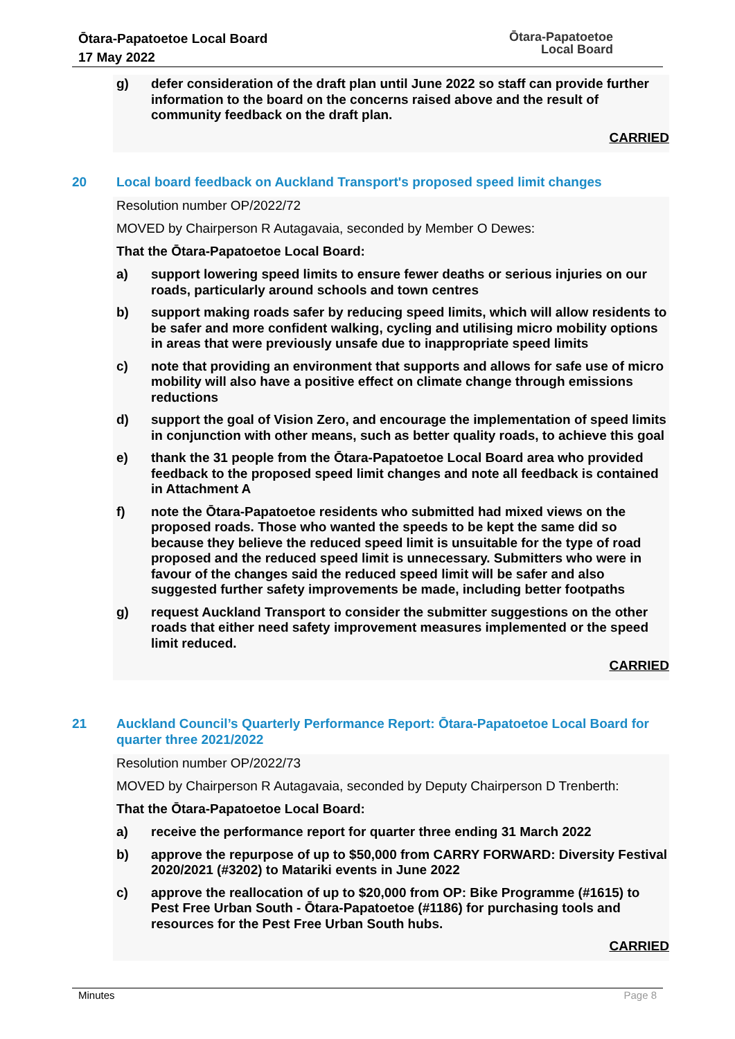Ōtara-Papatoetoe Local Board
17 May 2022
Ōtara-Papatoetoe
Local Board
g) defer consideration of the draft plan until June 2022 so staff can provide further information to the board on the concerns raised above and the result of community feedback on the draft plan.
CARRIED
20 Local board feedback on Auckland Transport's proposed speed limit changes
Resolution number OP/2022/72
MOVED by Chairperson R Autagavaia, seconded by Member O Dewes:
That the Ōtara-Papatoetoe Local Board:
a) support lowering speed limits to ensure fewer deaths or serious injuries on our roads, particularly around schools and town centres
b) support making roads safer by reducing speed limits, which will allow residents to be safer and more confident walking, cycling and utilising micro mobility options in areas that were previously unsafe due to inappropriate speed limits
c) note that providing an environment that supports and allows for safe use of micro mobility will also have a positive effect on climate change through emissions reductions
d) support the goal of Vision Zero, and encourage the implementation of speed limits in conjunction with other means, such as better quality roads, to achieve this goal
e) thank the 31 people from the Ōtara-Papatoetoe Local Board area who provided feedback to the proposed speed limit changes and note all feedback is contained in Attachment A
f) note the Ōtara-Papatoetoe residents who submitted had mixed views on the proposed roads. Those who wanted the speeds to be kept the same did so because they believe the reduced speed limit is unsuitable for the type of road proposed and the reduced speed limit is unnecessary. Submitters who were in favour of the changes said the reduced speed limit will be safer and also suggested further safety improvements be made, including better footpaths
g) request Auckland Transport to consider the submitter suggestions on the other roads that either need safety improvement measures implemented or the speed limit reduced.
CARRIED
21 Auckland Council’s Quarterly Performance Report: Ōtara-Papatoetoe Local Board for quarter three 2021/2022
Resolution number OP/2022/73
MOVED by Chairperson R Autagavaia, seconded by Deputy Chairperson D Trenberth:
That the Ōtara-Papatoetoe Local Board:
a) receive the performance report for quarter three ending 31 March 2022
b) approve the repurpose of up to $50,000 from CARRY FORWARD: Diversity Festival 2020/2021 (#3202) to Matariki events in June 2022
c) approve the reallocation of up to $20,000 from OP: Bike Programme (#1615) to Pest Free Urban South - Ōtara-Papatoetoe (#1186) for purchasing tools and resources for the Pest Free Urban South hubs.
CARRIED
Minutes Page 8